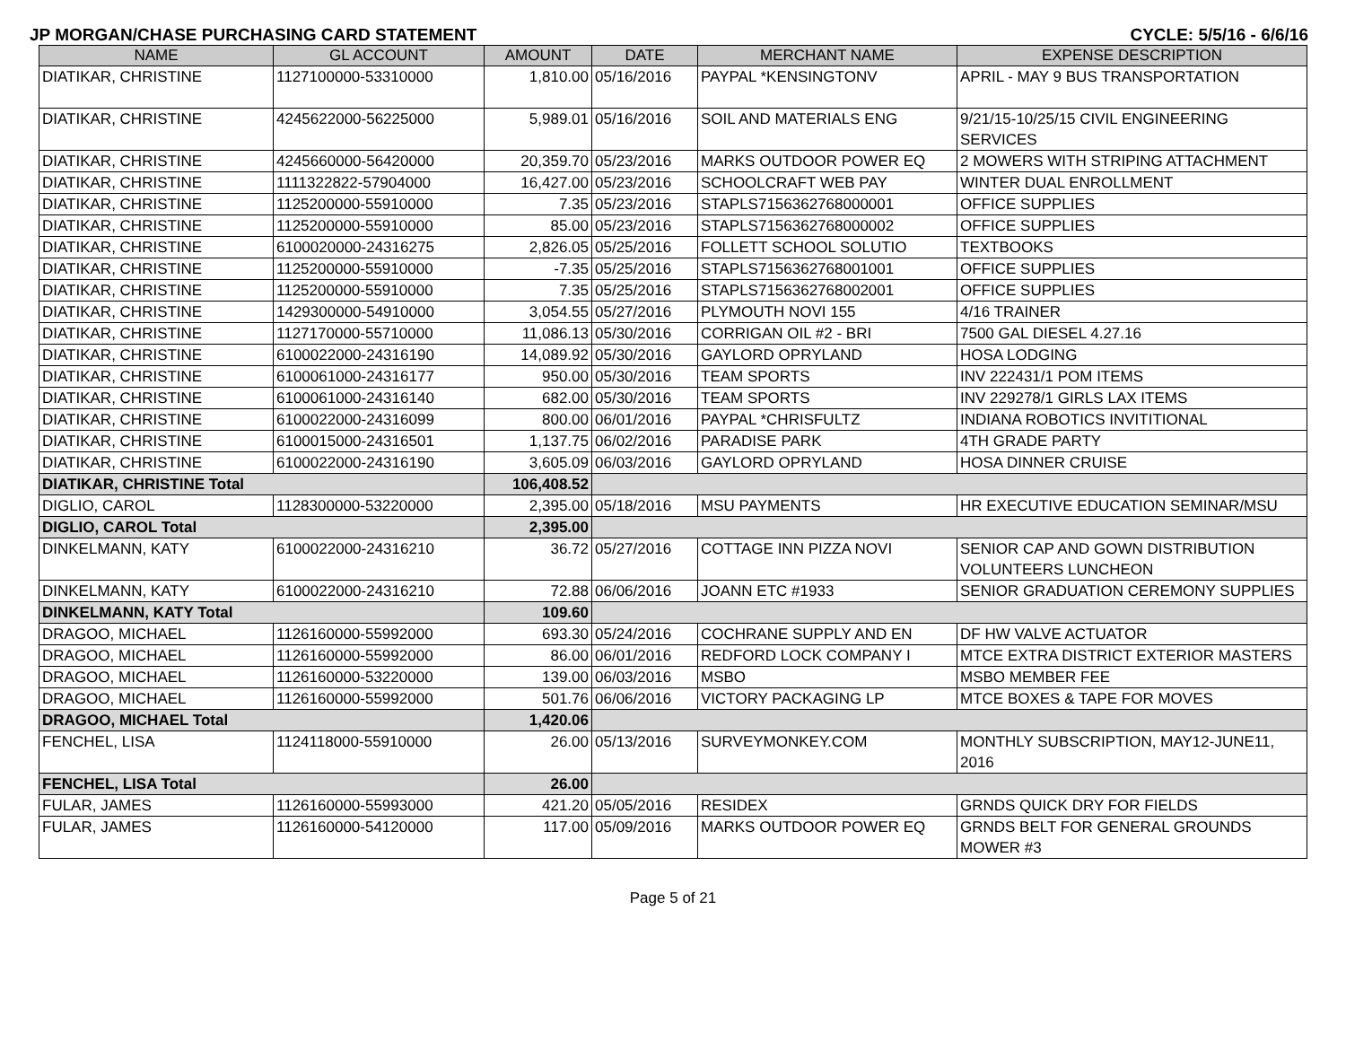JP MORGAN/CHASE PURCHASING CARD STATEMENT CYCLE: 5/5/16 - 6/6/16
| NAME | GL ACCOUNT | AMOUNT | DATE | MERCHANT NAME | EXPENSE DESCRIPTION |
| --- | --- | --- | --- | --- | --- |
| DIATIKAR, CHRISTINE | 1127100000-53310000 | 1,810.00 | 05/16/2016 | PAYPAL *KENSINGTONV | APRIL - MAY 9 BUS TRANSPORTATION |
| DIATIKAR, CHRISTINE | 4245622000-56225000 | 5,989.01 | 05/16/2016 | SOIL AND MATERIALS ENG | 9/21/15-10/25/15 CIVIL ENGINEERING SERVICES |
| DIATIKAR, CHRISTINE | 4245660000-56420000 | 20,359.70 | 05/23/2016 | MARKS OUTDOOR POWER EQ | 2 MOWERS WITH STRIPING ATTACHMENT |
| DIATIKAR, CHRISTINE | 1111322822-57904000 | 16,427.00 | 05/23/2016 | SCHOOLCRAFT WEB PAY | WINTER DUAL ENROLLMENT |
| DIATIKAR, CHRISTINE | 1125200000-55910000 | 7.35 | 05/23/2016 | STAPLS7156362768000001 | OFFICE SUPPLIES |
| DIATIKAR, CHRISTINE | 1125200000-55910000 | 85.00 | 05/23/2016 | STAPLS7156362768000002 | OFFICE SUPPLIES |
| DIATIKAR, CHRISTINE | 6100020000-24316275 | 2,826.05 | 05/25/2016 | FOLLETT SCHOOL SOLUTIO | TEXTBOOKS |
| DIATIKAR, CHRISTINE | 1125200000-55910000 | -7.35 | 05/25/2016 | STAPLS7156362768001001 | OFFICE SUPPLIES |
| DIATIKAR, CHRISTINE | 1125200000-55910000 | 7.35 | 05/25/2016 | STAPLS7156362768002001 | OFFICE SUPPLIES |
| DIATIKAR, CHRISTINE | 1429300000-54910000 | 3,054.55 | 05/27/2016 | PLYMOUTH NOVI 155 | 4/16 TRAINER |
| DIATIKAR, CHRISTINE | 1127170000-55710000 | 11,086.13 | 05/30/2016 | CORRIGAN OIL #2 - BRI | 7500 GAL DIESEL 4.27.16 |
| DIATIKAR, CHRISTINE | 6100022000-24316190 | 14,089.92 | 05/30/2016 | GAYLORD OPRYLAND | HOSA LODGING |
| DIATIKAR, CHRISTINE | 6100061000-24316177 | 950.00 | 05/30/2016 | TEAM SPORTS | INV 222431/1 POM ITEMS |
| DIATIKAR, CHRISTINE | 6100061000-24316140 | 682.00 | 05/30/2016 | TEAM SPORTS | INV 229278/1 GIRLS LAX ITEMS |
| DIATIKAR, CHRISTINE | 6100022000-24316099 | 800.00 | 06/01/2016 | PAYPAL *CHRISFULTZ | INDIANA ROBOTICS INVITITIONAL |
| DIATIKAR, CHRISTINE | 6100015000-24316501 | 1,137.75 | 06/02/2016 | PARADISE PARK | 4TH GRADE PARTY |
| DIATIKAR, CHRISTINE | 6100022000-24316190 | 3,605.09 | 06/03/2016 | GAYLORD OPRYLAND | HOSA DINNER CRUISE |
| DIATIKAR, CHRISTINE Total | | 106,408.52 | | | |
| DIGLIO, CAROL | 1128300000-53220000 | 2,395.00 | 05/18/2016 | MSU PAYMENTS | HR EXECUTIVE EDUCATION SEMINAR/MSU |
| DIGLIO, CAROL Total | | 2,395.00 | | | |
| DINKELMANN, KATY | 6100022000-24316210 | 36.72 | 05/27/2016 | COTTAGE INN PIZZA NOVI | SENIOR CAP AND GOWN DISTRIBUTION VOLUNTEERS LUNCHEON |
| DINKELMANN, KATY | 6100022000-24316210 | 72.88 | 06/06/2016 | JOANN ETC #1933 | SENIOR GRADUATION CEREMONY SUPPLIES |
| DINKELMANN, KATY Total | | 109.60 | | | |
| DRAGOO, MICHAEL | 1126160000-55992000 | 693.30 | 05/24/2016 | COCHRANE SUPPLY AND EN | DF HW VALVE ACTUATOR |
| DRAGOO, MICHAEL | 1126160000-55992000 | 86.00 | 06/01/2016 | REDFORD LOCK COMPANY I | MTCE EXTRA DISTRICT EXTERIOR MASTERS |
| DRAGOO, MICHAEL | 1126160000-53220000 | 139.00 | 06/03/2016 | MSBO | MSBO MEMBER FEE |
| DRAGOO, MICHAEL | 1126160000-55992000 | 501.76 | 06/06/2016 | VICTORY PACKAGING LP | MTCE BOXES & TAPE FOR MOVES |
| DRAGOO, MICHAEL Total | | 1,420.06 | | | |
| FENCHEL, LISA | 1124118000-55910000 | 26.00 | 05/13/2016 | SURVEYMONKEY.COM | MONTHLY SUBSCRIPTION, MAY12-JUNE11, 2016 |
| FENCHEL, LISA Total | | 26.00 | | | |
| FULAR, JAMES | 1126160000-55993000 | 421.20 | 05/05/2016 | RESIDEX | GRNDS QUICK DRY FOR FIELDS |
| FULAR, JAMES | 1126160000-54120000 | 117.00 | 05/09/2016 | MARKS OUTDOOR POWER EQ | GRNDS BELT FOR GENERAL GROUNDS MOWER #3 |
Page 5 of 21